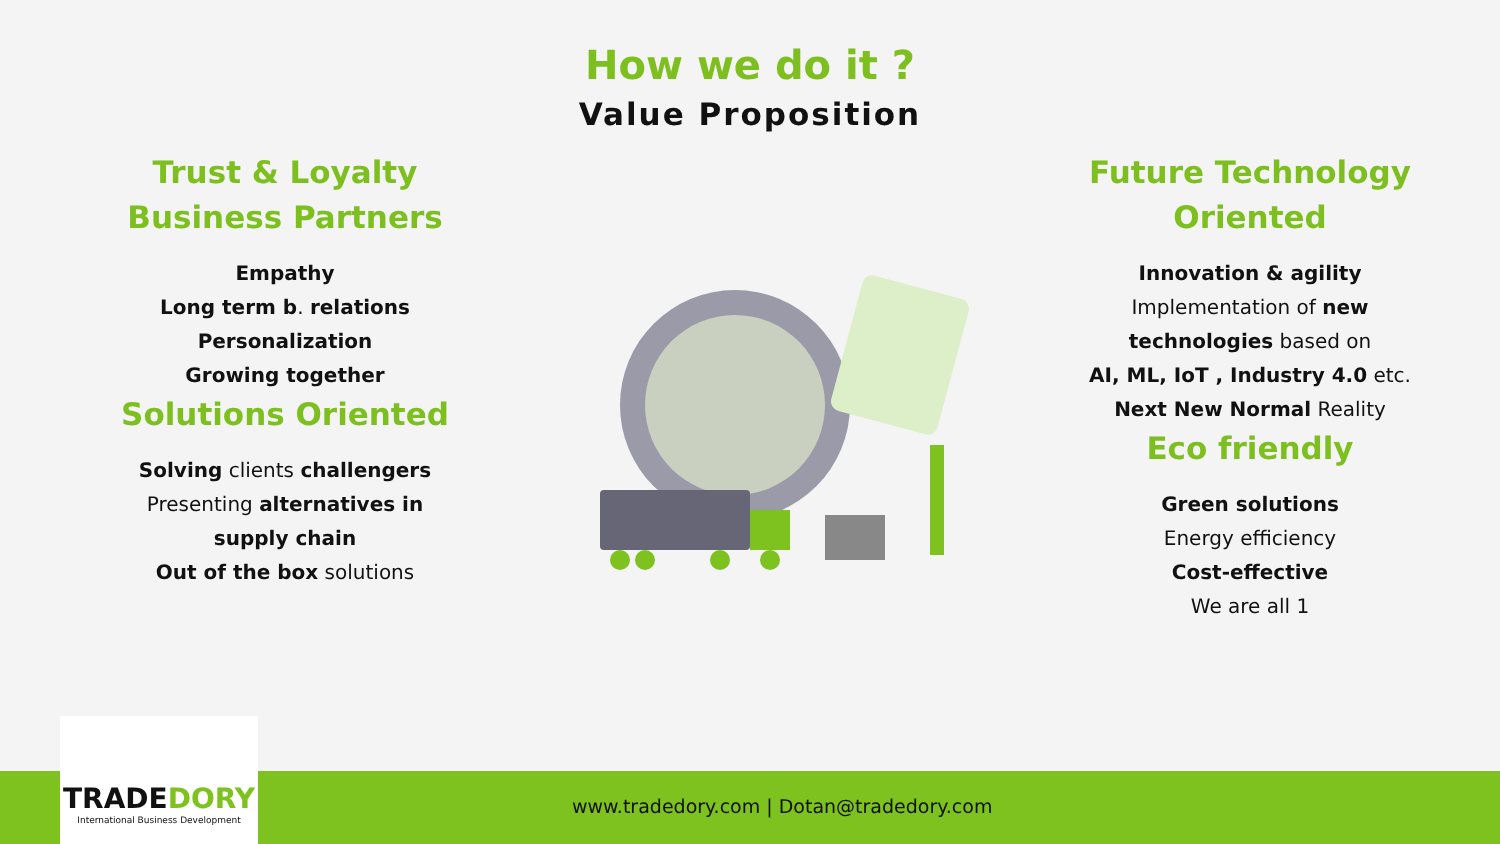How we do it ?
Value Proposition
Trust & Loyalty
Business Partners
Empathy
Long term b. relations
Personalization
Growing together
Solutions Oriented
Solving clients challengers
Presenting alternatives in supply chain
Out of the box solutions
Future Technology
Oriented
Innovation & agility
Implementation of new technologies based on
AI, ML, IoT , Industry 4.0 etc.
Next New Normal Reality
Eco friendly
Green solutions
Energy efficiency
Cost-effective
We are all 1
www.tradedory.com | Dotan@tradedory.com
TRADEDORY
International Business Development